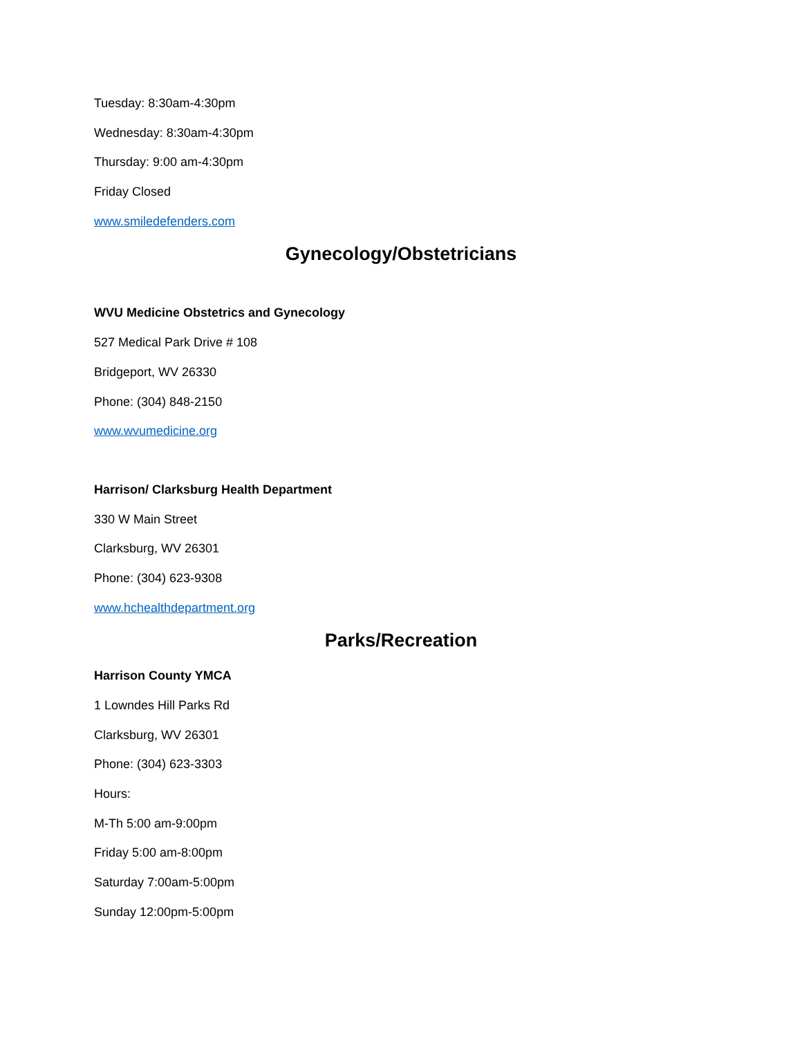Tuesday: 8:30am-4:30pm
Wednesday: 8:30am-4:30pm
Thursday: 9:00 am-4:30pm
Friday Closed
www.smiledefenders.com
Gynecology/Obstetricians
WVU Medicine Obstetrics and Gynecology
527 Medical Park Drive # 108
Bridgeport, WV 26330
Phone: (304) 848-2150
www.wvumedicine.org
Harrison/ Clarksburg Health Department
330 W Main Street
Clarksburg, WV 26301
Phone: (304) 623-9308
www.hchealthdepartment.org
Parks/Recreation
Harrison County YMCA
1 Lowndes Hill Parks Rd
Clarksburg, WV 26301
Phone: (304) 623-3303
Hours:
M-Th 5:00 am-9:00pm
Friday 5:00 am-8:00pm
Saturday 7:00am-5:00pm
Sunday 12:00pm-5:00pm